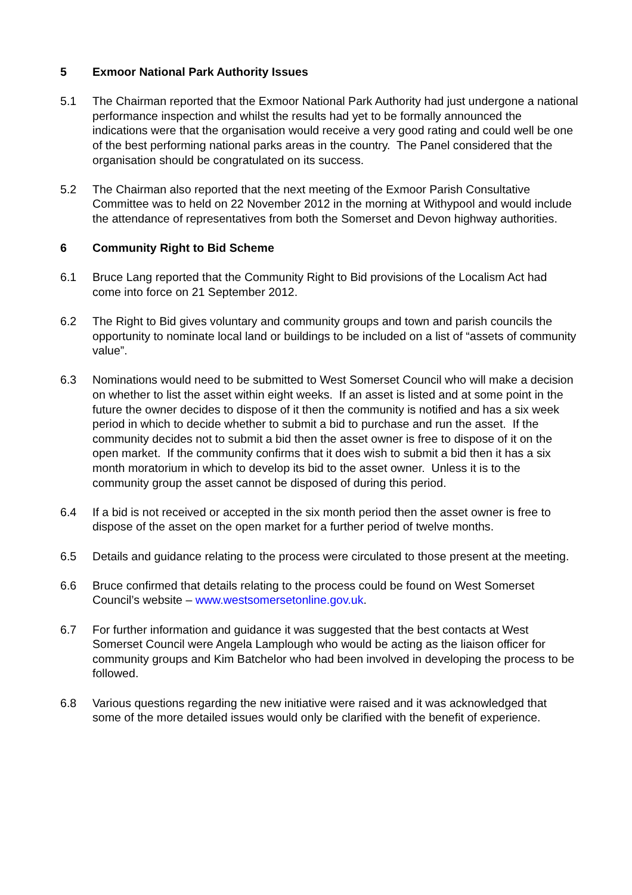5 Exmoor National Park Authority Issues
5.1 The Chairman reported that the Exmoor National Park Authority had just undergone a national performance inspection and whilst the results had yet to be formally announced the indications were that the organisation would receive a very good rating and could well be one of the best performing national parks areas in the country. The Panel considered that the organisation should be congratulated on its success.
5.2 The Chairman also reported that the next meeting of the Exmoor Parish Consultative Committee was to held on 22 November 2012 in the morning at Withypool and would include the attendance of representatives from both the Somerset and Devon highway authorities.
6 Community Right to Bid Scheme
6.1 Bruce Lang reported that the Community Right to Bid provisions of the Localism Act had come into force on 21 September 2012.
6.2 The Right to Bid gives voluntary and community groups and town and parish councils the opportunity to nominate local land or buildings to be included on a list of “assets of community value”.
6.3 Nominations would need to be submitted to West Somerset Council who will make a decision on whether to list the asset within eight weeks. If an asset is listed and at some point in the future the owner decides to dispose of it then the community is notified and has a six week period in which to decide whether to submit a bid to purchase and run the asset. If the community decides not to submit a bid then the asset owner is free to dispose of it on the open market. If the community confirms that it does wish to submit a bid then it has a six month moratorium in which to develop its bid to the asset owner. Unless it is to the community group the asset cannot be disposed of during this period.
6.4 If a bid is not received or accepted in the six month period then the asset owner is free to dispose of the asset on the open market for a further period of twelve months.
6.5 Details and guidance relating to the process were circulated to those present at the meeting.
6.6 Bruce confirmed that details relating to the process could be found on West Somerset Council’s website – www.westsomersetonline.gov.uk.
6.7 For further information and guidance it was suggested that the best contacts at West Somerset Council were Angela Lamplough who would be acting as the liaison officer for community groups and Kim Batchelor who had been involved in developing the process to be followed.
6.8 Various questions regarding the new initiative were raised and it was acknowledged that some of the more detailed issues would only be clarified with the benefit of experience.